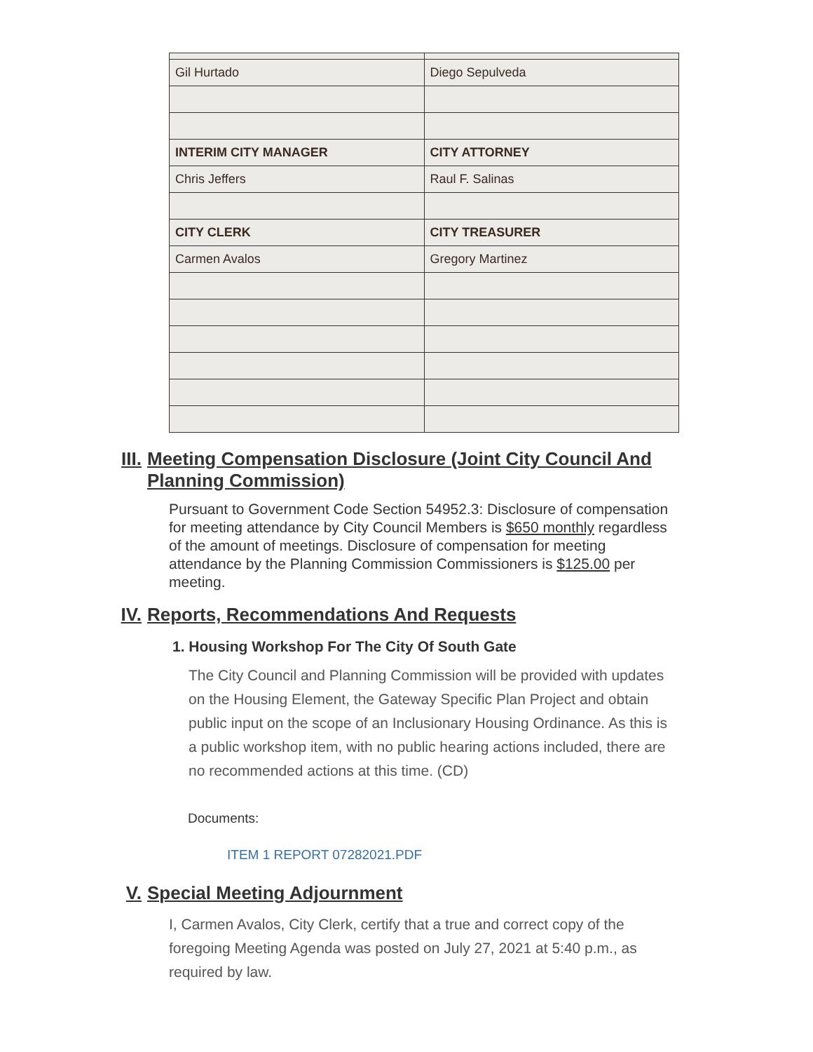| Gil Hurtado | Diego Sepulveda |
| INTERIM CITY MANAGER | CITY ATTORNEY |
| Chris Jeffers | Raul F. Salinas |
| CITY CLERK | CITY TREASURER |
| Carmen Avalos | Gregory Martinez |
III. Meeting Compensation Disclosure (Joint City Council And Planning Commission)
Pursuant to Government Code Section 54952.3: Disclosure of compensation for meeting attendance by City Council Members is $650 monthly regardless of the amount of meetings. Disclosure of compensation for meeting attendance by the Planning Commission Commissioners is $125.00 per meeting.
IV. Reports, Recommendations And Requests
1. Housing Workshop For The City Of South Gate
The City Council and Planning Commission will be provided with updates on the Housing Element, the Gateway Specific Plan Project and obtain public input on the scope of an Inclusionary Housing Ordinance. As this is a public workshop item, with no public hearing actions included, there are no recommended actions at this time. (CD)
Documents:
ITEM 1 REPORT 07282021.PDF
V. Special Meeting Adjournment
I, Carmen Avalos, City Clerk, certify that a true and correct copy of the foregoing Meeting Agenda was posted on July 27, 2021 at 5:40 p.m., as required by law.